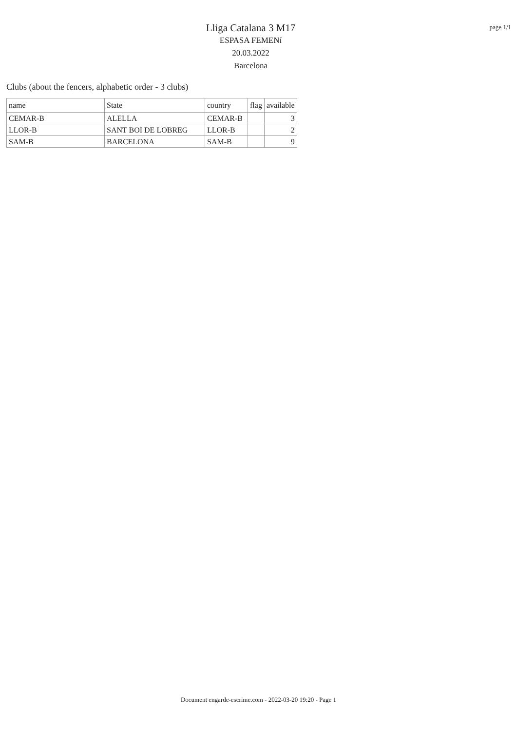Lliga Catalana 3 M17
ESPASA FEMENí
20.03.2022
Barcelona
page 1/1
Clubs (about the fencers, alphabetic order - 3 clubs)
| name | State | country | flag | available |
| --- | --- | --- | --- | --- |
| CEMAR-B | ALELLA | CEMAR-B | | 3 |
| LLOR-B | SANT BOI DE LOBREG | LLOR-B | | 2 |
| SAM-B | BARCELONA | SAM-B | | 9 |
Document engarde-escrime.com - 2022-03-20 19:20 - Page 1